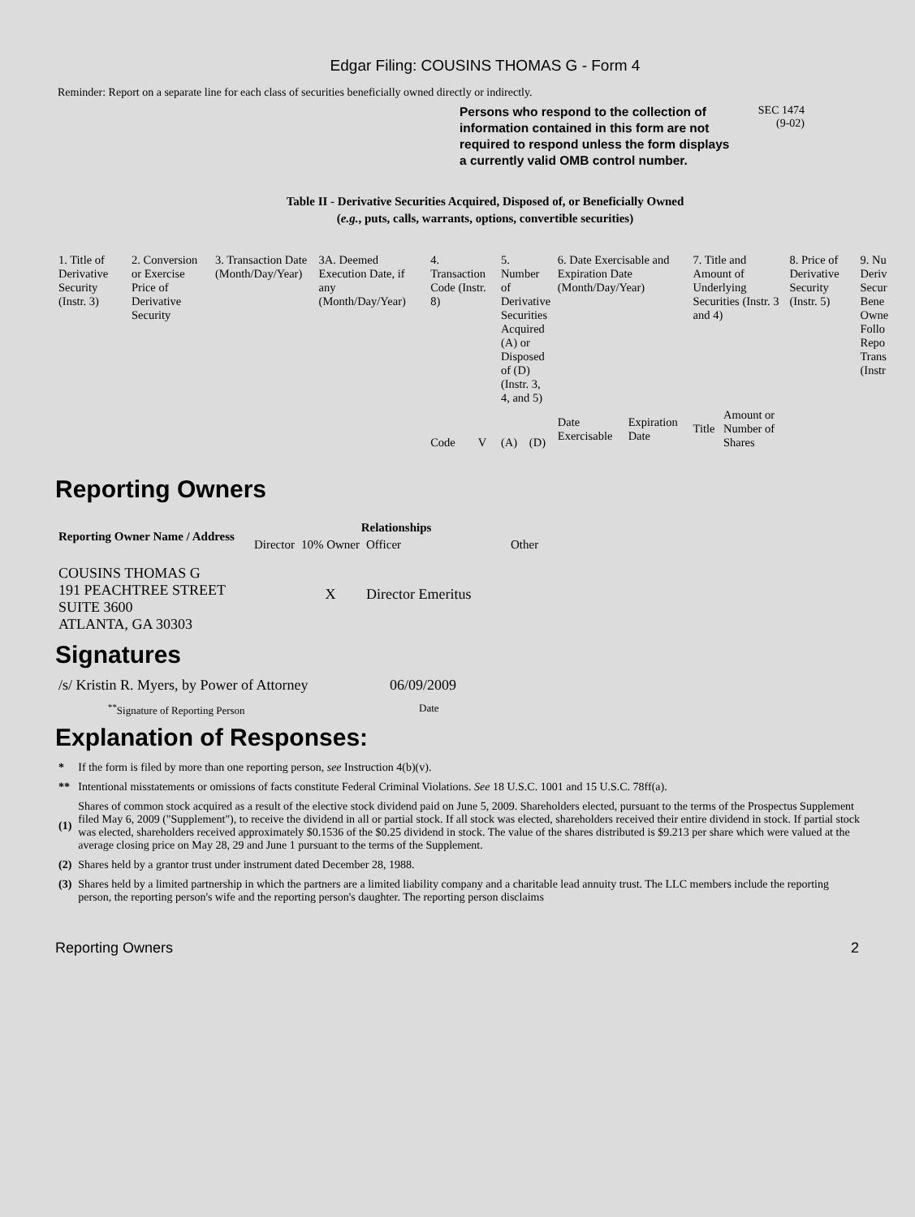Edgar Filing: COUSINS THOMAS G - Form 4
Reminder: Report on a separate line for each class of securities beneficially owned directly or indirectly.
Persons who respond to the collection of information contained in this form are not required to respond unless the form displays a currently valid OMB control number.
SEC 1474
(9-02)
Table II - Derivative Securities Acquired, Disposed of, or Beneficially Owned
(e.g., puts, calls, warrants, options, convertible securities)
| 1. Title of Derivative Security (Instr. 3) | 2. Conversion or Exercise Price of Derivative Security | 3. Transaction Date (Month/Day/Year) | 3A. Deemed Execution Date, if any (Month/Day/Year) | 4. Transaction Code (Instr. 8) | | 5. Number of Derivative Securities Acquired (A) or Disposed of (D) (Instr. 3, 4, and 5) | | 6. Date Exercisable and Expiration Date (Month/Day/Year) | | 7. Title and Amount of Underlying Securities (Instr. 3 and 4) | | 8. Price of Derivative Security (Instr. 5) | 9. Nu Deriv Secur Bene Owne Follo Repo Trans (Instr |
| | | | | Code | V | (A) | (D) | Date Exercisable | Expiration Date | Title | Amount or Number of Shares | | |
Reporting Owners
| Reporting Owner Name / Address | Relationships | | | |
| --- | --- | --- | --- | --- |
| | Director | 10% Owner | Officer | Other |
| COUSINS THOMAS G 191 PEACHTREE STREET SUITE 3600 ATLANTA, GA 30303 | | X | Director Emeritus | |
Signatures
| /s/ Kristin R. Myers, by Power of Attorney | 06/09/2009 |
| <sup>**</sup> Signature of Reporting Person | Date |
Explanation of Responses:
| * | If the form is filed by more than one reporting person, see Instruction 4(b)(v). |
| ** | Intentional misstatements or omissions of facts constitute Federal Criminal Violations. See 18 U.S.C. 1001 and 15 U.S.C. 78ff(a). |
| (1) | Shares of common stock acquired as a result of the elective stock dividend paid on June 5, 2009. Shareholders elected, pursuant to the terms of the Prospectus Supplement filed May 6, 2009 ("Supplement"), to receive the dividend in all or partial stock. If all stock was elected, shareholders received their entire dividend in stock. If partial stock was elected, shareholders received approximately $0.1536 of the $0.25 dividend in stock. The value of the shares distributed is $9.213 per share which were valued at the average closing price on May 28, 29 and June 1 pursuant to the terms of the Supplement. |
| (2) | Shares held by a grantor trust under instrument dated December 28, 1988. |
| (3) | Shares held by a limited partnership in which the partners are a limited liability company and a charitable lead annuity trust. The LLC members include the reporting person, the reporting person's wife and the reporting person's daughter. The reporting person disclaims |
Reporting Owners 2